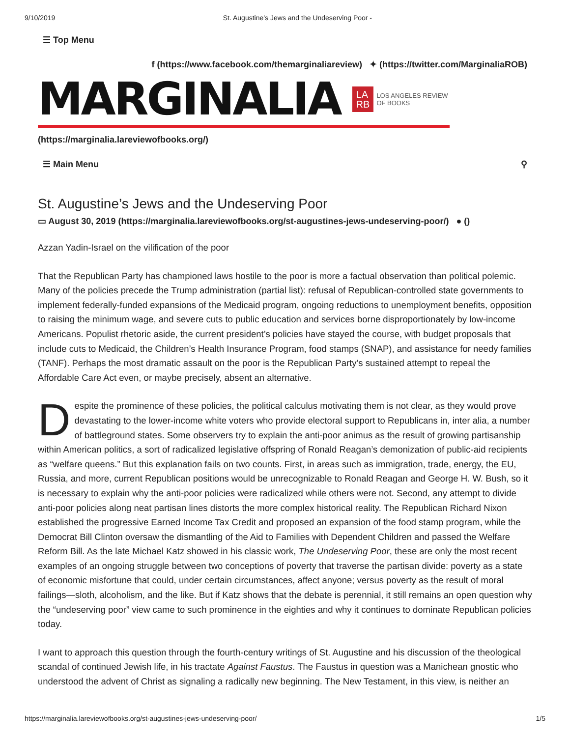9/10/2019 St. Augustine’s Jews and the Undeserving Poor -
☰ Top Menu
f (https://www.facebook.com/themarginaliareview) ✦ (https://twitter.com/MarginaliaROB)
MARGINALIA LA
RB LOS ANGELES REVIEW OF BOOKS
(https://marginalia.lareviewofbooks.org/)
☰ Main Menu ⚲
St. Augustine’s Jews and the Undeserving Poor
▭ August 30, 2019 (https://marginalia.lareviewofbooks.org/st-augustines-jews-undeserving-poor/) ● ()
Azzan Yadin-Israel on the vilification of the poor
That the Republican Party has championed laws hostile to the poor is more a factual observation than political polemic. Many of the policies precede the Trump administration (partial list): refusal of Republican-controlled state governments to implement federally-funded expansions of the Medicaid program, ongoing reductions to unemployment benefits, opposition to raising the minimum wage, and severe cuts to public education and services borne disproportionately by low-income Americans. Populist rhetoric aside, the current president’s policies have stayed the course, with budget proposals that include cuts to Medicaid, the Children’s Health Insurance Program, food stamps (SNAP), and assistance for needy families (TANF). Perhaps the most dramatic assault on the poor is the Republican Party’s sustained attempt to repeal the Affordable Care Act even, or maybe precisely, absent an alternative.
Despite the prominence of these policies, the political calculus motivating them is not clear, as they would prove devastating to the lower-income white voters who provide electoral support to Republicans in, inter alia, a number of battleground states. Some observers try to explain the anti-poor animus as the result of growing partisanship within American politics, a sort of radicalized legislative offspring of Ronald Reagan’s demonization of public-aid recipients as “welfare queens.” But this explanation fails on two counts. First, in areas such as immigration, trade, energy, the EU, Russia, and more, current Republican positions would be unrecognizable to Ronald Reagan and George H. W. Bush, so it is necessary to explain why the anti-poor policies were radicalized while others were not. Second, any attempt to divide anti-poor policies along neat partisan lines distorts the more complex historical reality. The Republican Richard Nixon established the progressive Earned Income Tax Credit and proposed an expansion of the food stamp program, while the Democrat Bill Clinton oversaw the dismantling of the Aid to Families with Dependent Children and passed the Welfare Reform Bill. As the late Michael Katz showed in his classic work, The Undeserving Poor, these are only the most recent examples of an ongoing struggle between two conceptions of poverty that traverse the partisan divide: poverty as a state of economic misfortune that could, under certain circumstances, affect anyone; versus poverty as the result of moral failings—sloth, alcoholism, and the like. But if Katz shows that the debate is perennial, it still remains an open question why the “undeserving poor” view came to such prominence in the eighties and why it continues to dominate Republican policies today.
I want to approach this question through the fourth-century writings of St. Augustine and his discussion of the theological scandal of continued Jewish life, in his tractate Against Faustus. The Faustus in question was a Manichean gnostic who understood the advent of Christ as signaling a radically new beginning. The New Testament, in this view, is neither an
https://marginalia.lareviewofbooks.org/st-augustines-jews-undeserving-poor/ 1/5